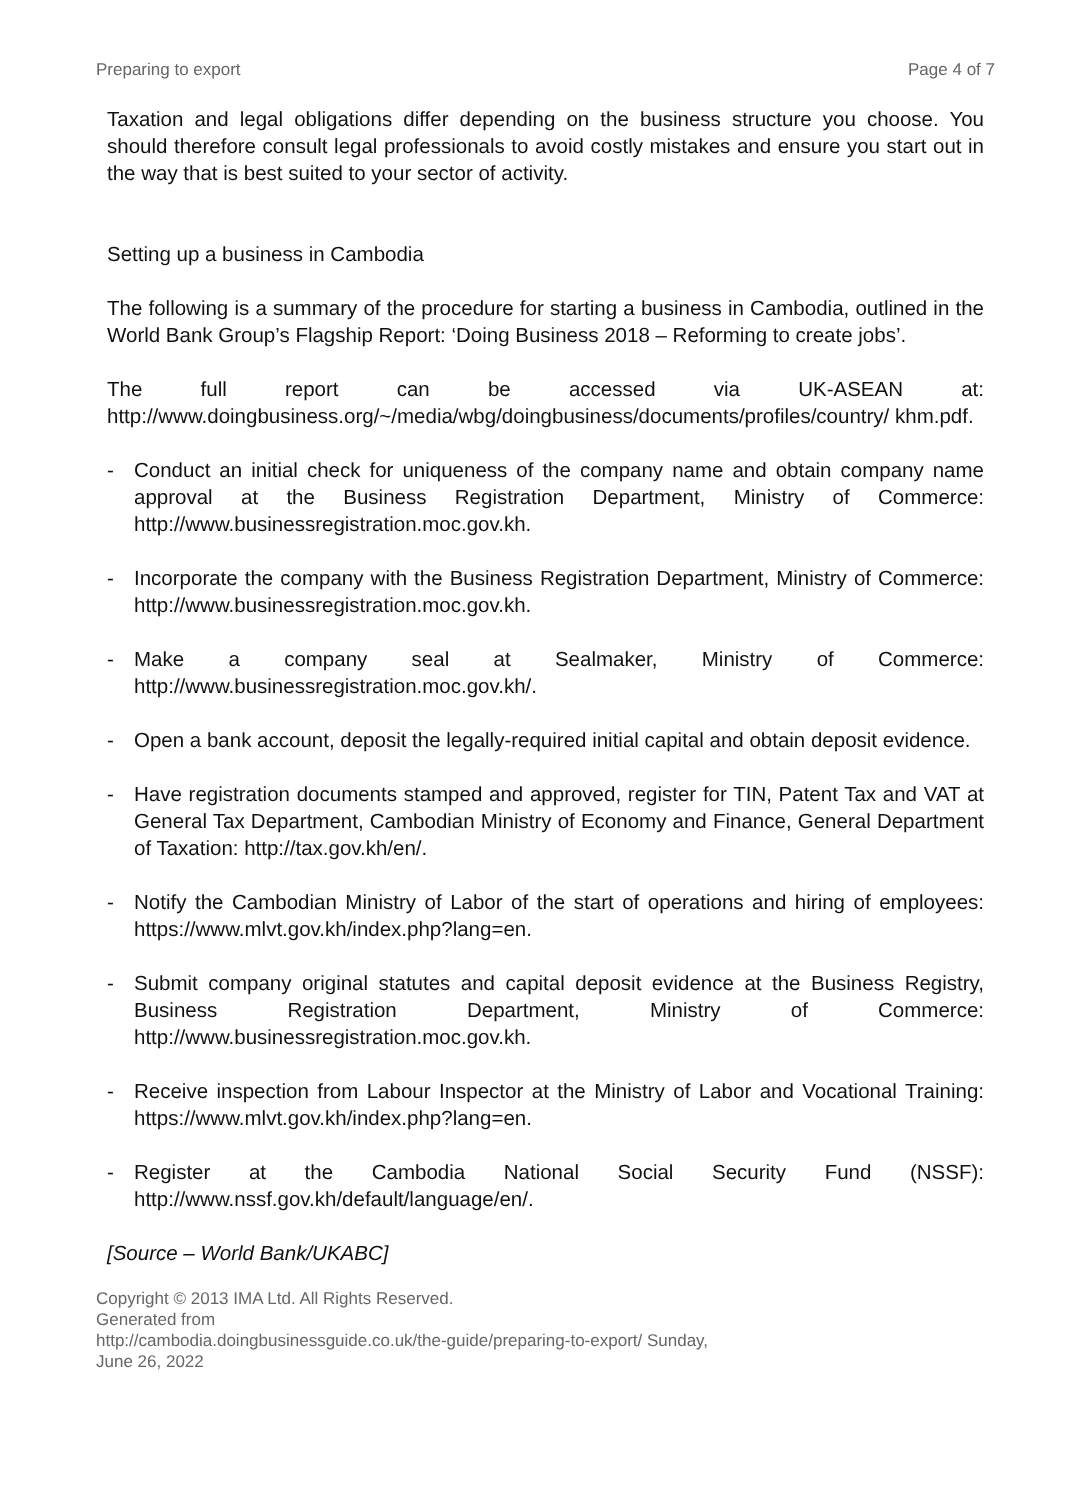Preparing to export Page 4 of 7
Taxation and legal obligations differ depending on the business structure you choose. You should therefore consult legal professionals to avoid costly mistakes and ensure you start out in the way that is best suited to your sector of activity.
Setting up a business in Cambodia
The following is a summary of the procedure for starting a business in Cambodia, outlined in the World Bank Group’s Flagship Report: ‘Doing Business 2018 – Reforming to create jobs’.
The full report can be accessed via UK-ASEAN at: http://www.doingbusiness.org/~/media/wbg/doingbusiness/documents/profiles/country/ khm.pdf.
- Conduct an initial check for uniqueness of the company name and obtain company name approval at the Business Registration Department, Ministry of Commerce: http://www.businessregistration.moc.gov.kh.
- Incorporate the company with the Business Registration Department, Ministry of Commerce: http://www.businessregistration.moc.gov.kh.
- Make a company seal at Sealmaker, Ministry of Commerce: http://www.businessregistration.moc.gov.kh/.
- Open a bank account, deposit the legally-required initial capital and obtain deposit evidence.
- Have registration documents stamped and approved, register for TIN, Patent Tax and VAT at General Tax Department, Cambodian Ministry of Economy and Finance, General Department of Taxation: http://tax.gov.kh/en/.
- Notify the Cambodian Ministry of Labor of the start of operations and hiring of employees: https://www.mlvt.gov.kh/index.php?lang=en.
- Submit company original statutes and capital deposit evidence at the Business Registry, Business Registration Department, Ministry of Commerce: http://www.businessregistration.moc.gov.kh.
- Receive inspection from Labour Inspector at the Ministry of Labor and Vocational Training: https://www.mlvt.gov.kh/index.php?lang=en.
- Register at the Cambodia National Social Security Fund (NSSF): http://www.nssf.gov.kh/default/language/en/.
[Source – World Bank/UKABC]
Copyright © 2013 IMA Ltd. All Rights Reserved.
Generated from
http://cambodia.doingbusinessguide.co.uk/the-guide/preparing-to-export/ Sunday,
June 26, 2022